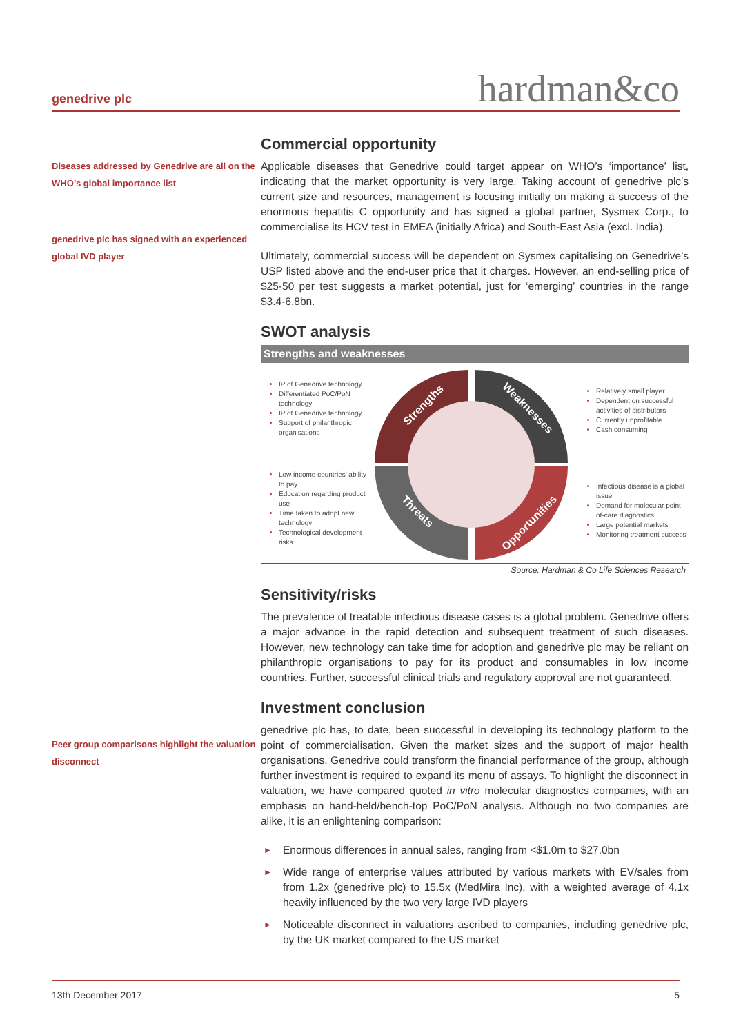genedrive plc hardman&co
Diseases addressed by Genedrive are all on the WHO’s global importance list
genedrive plc has signed with an experienced global IVD player
Peer group comparisons highlight the valuation disconnect
Commercial opportunity
Applicable diseases that Genedrive could target appear on WHO’s ‘importance’ list, indicating that the market opportunity is very large. Taking account of genedrive plc’s current size and resources, management is focusing initially on making a success of the enormous hepatitis C opportunity and has signed a global partner, Sysmex Corp., to commercialise its HCV test in EMEA (initially Africa) and South-East Asia (excl. India).
Ultimately, commercial success will be dependent on Sysmex capitalising on Genedrive’s USP listed above and the end-user price that it charges. However, an end-selling price of $25-50 per test suggests a market potential, just for ‘emerging’ countries in the range $3.4-6.8bn.
SWOT analysis
Strengths and weaknesses
IP of Genedrive technology
Differentiated PoC/PoN technology
IP of Genedrive technology
Support of philanthropic organisations
Low income countries’ ability to pay
Education regarding product use
Time taken to adopt new technology
Technological development risks
Strengths
Weaknesses
Threats
Opportunities
Relatively small player
Dependent on successful activities of distributors
Currently unprofitable
Cash consuming
Infectious disease is a global issue
Demand for molecular point-of-care diagnostics
Large potential markets
Monitoring treatment success
Source: Hardman & Co Life Sciences Research
Sensitivity/risks
The prevalence of treatable infectious disease cases is a global problem. Genedrive offers a major advance in the rapid detection and subsequent treatment of such diseases. However, new technology can take time for adoption and genedrive plc may be reliant on philanthropic organisations to pay for its product and consumables in low income countries. Further, successful clinical trials and regulatory approval are not guaranteed.
Investment conclusion
genedrive plc has, to date, been successful in developing its technology platform to the point of commercialisation. Given the market sizes and the support of major health organisations, Genedrive could transform the financial performance of the group, although further investment is required to expand its menu of assays. To highlight the disconnect in valuation, we have compared quoted in vitro molecular diagnostics companies, with an emphasis on hand-held/bench-top PoC/PoN analysis. Although no two companies are alike, it is an enlightening comparison:
► Enormous differences in annual sales, ranging from <$1.0m to $27.0bn
► Wide range of enterprise values attributed by various markets with EV/sales from from 1.2x (genedrive plc) to 15.5x (MedMira Inc), with a weighted average of 4.1x heavily influenced by the two very large IVD players
► Noticeable disconnect in valuations ascribed to companies, including genedrive plc, by the UK market compared to the US market
13th December 2017 5